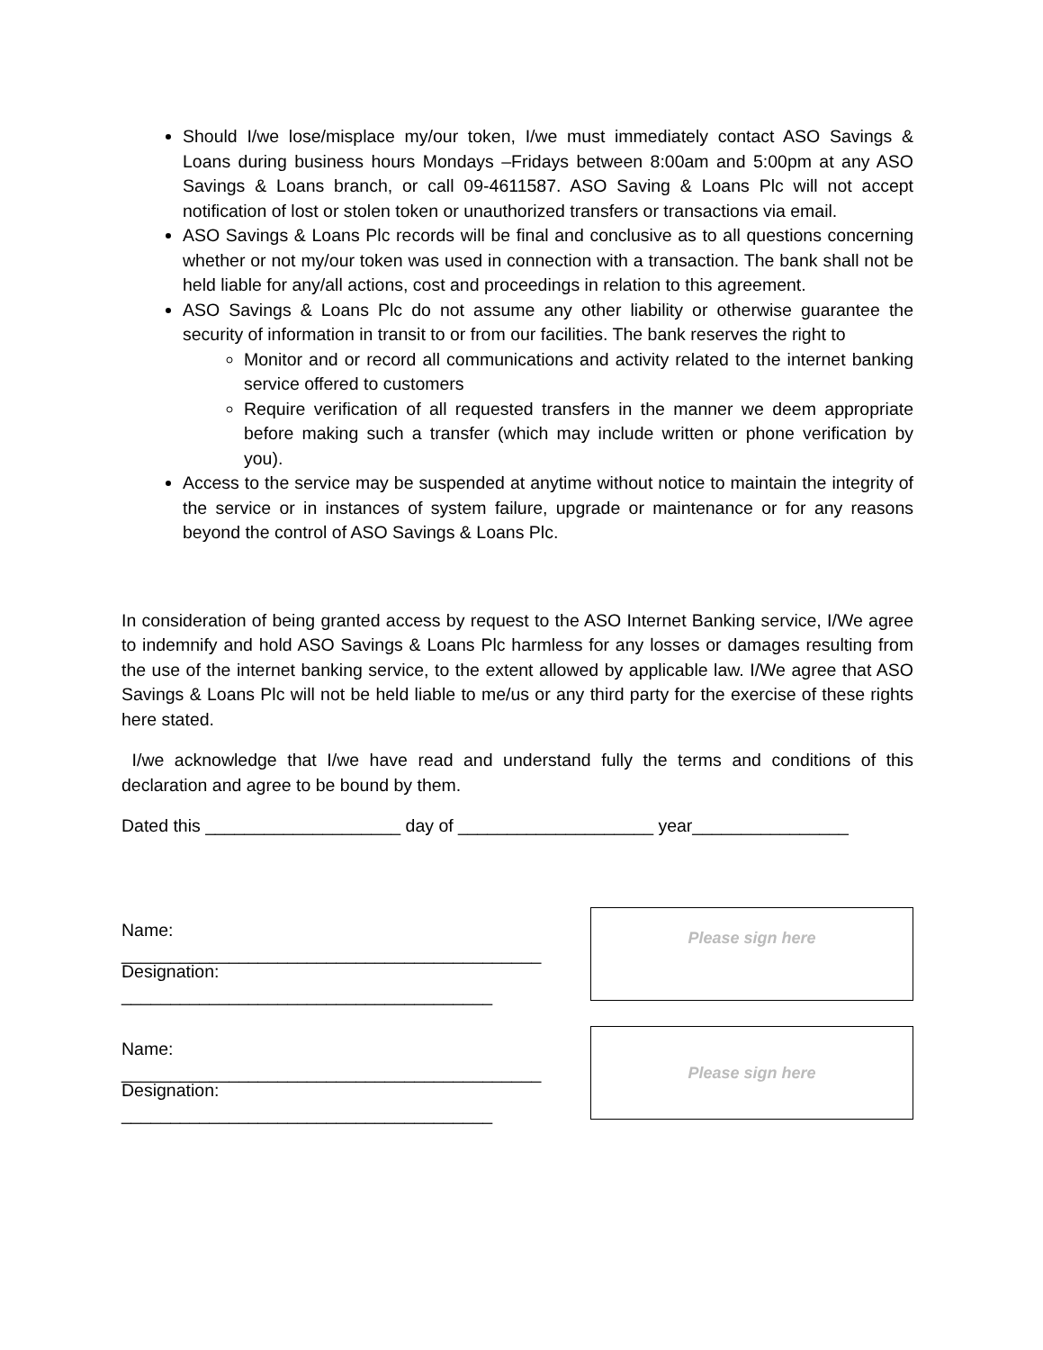Should I/we lose/misplace my/our token, I/we must immediately contact ASO Savings & Loans during business hours Mondays –Fridays between 8:00am and 5:00pm at any ASO Savings & Loans branch, or call 09-4611587. ASO Saving & Loans Plc will not accept notification of lost or stolen token or unauthorized transfers or transactions via email.
ASO Savings & Loans Plc records will be final and conclusive as to all questions concerning whether or not my/our token was used in connection with a transaction. The bank shall not be held liable for any/all actions, cost and proceedings in relation to this agreement.
ASO Savings & Loans Plc do not assume any other liability or otherwise guarantee the security of information in transit to or from our facilities. The bank reserves the right to
Monitor and or record all communications and activity related to the internet banking service offered to customers
Require verification of all requested transfers in the manner we deem appropriate before making such a transfer (which may include written or phone verification by you).
Access to the service may be suspended at anytime without notice to maintain the integrity of the service or in instances of system failure, upgrade or maintenance or for any reasons beyond the control of ASO Savings & Loans Plc.
In consideration of being granted access by request to the ASO Internet Banking service, I/We agree to indemnify and hold ASO Savings & Loans Plc harmless for any losses or damages resulting from the use of the internet banking service, to the extent allowed by applicable law. I/We agree that ASO Savings & Loans Plc will not be held liable to me/us or any third party for the exercise of these rights here stated.
I/we acknowledge that I/we have read and understand fully the terms and conditions of this declaration and agree to be bound by them.
Dated this ____________________ day of ____________________ year________________
Name: ___________________________________________
Designation: ______________________________________
Please sign here
Name: ___________________________________________
Designation: ______________________________________
Please sign here